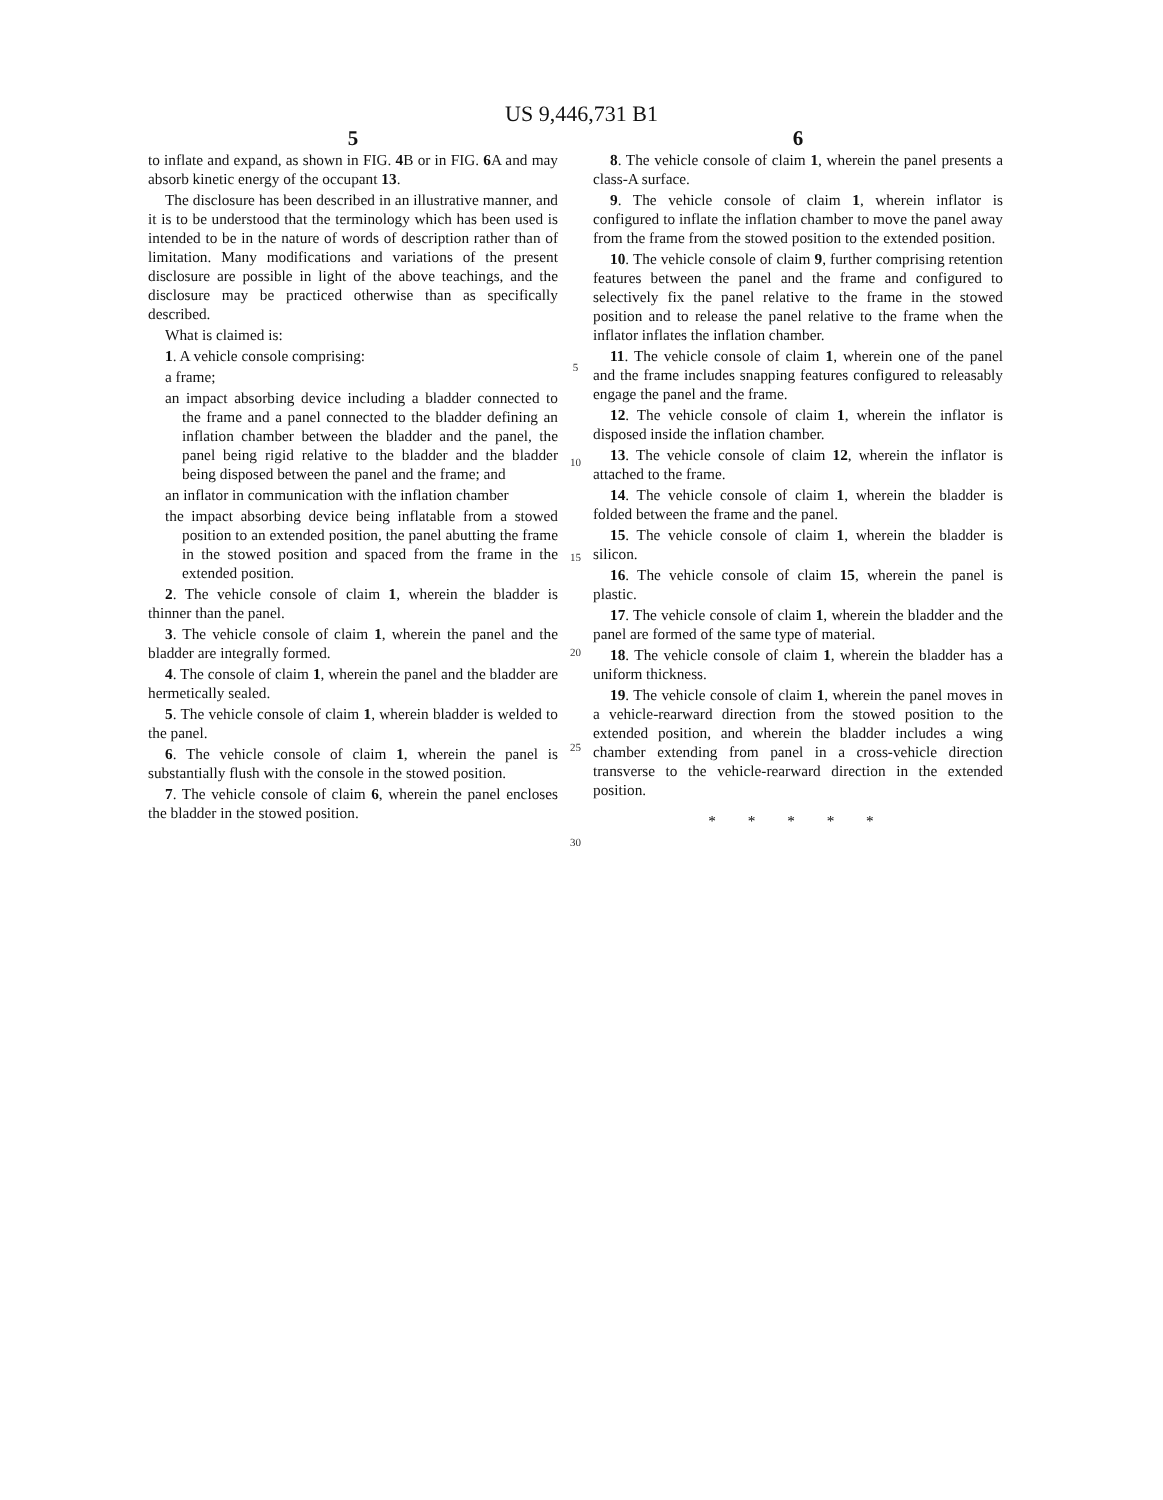US 9,446,731 B1
5
to inflate and expand, as shown in FIG. 4 B or in FIG. 6 A and may absorb kinetic energy of the occupant 13.
The disclosure has been described in an illustrative manner, and it is to be understood that the terminology which has been used is intended to be in the nature of words of description rather than of limitation. Many modifications and variations of the present disclosure are possible in light of the above teachings, and the disclosure may be practiced otherwise than as specifically described.
What is claimed is:
1. A vehicle console comprising:
a frame;
an impact absorbing device including a bladder connected to the frame and a panel connected to the bladder defining an inflation chamber between the bladder and the panel, the panel being rigid relative to the bladder and the bladder being disposed between the panel and the frame; and
an inflator in communication with the inflation chamber
the impact absorbing device being inflatable from a stowed position to an extended position, the panel abutting the frame in the stowed position and spaced from the frame in the extended position.
2. The vehicle console of claim 1, wherein the bladder is thinner than the panel.
3. The vehicle console of claim 1, wherein the panel and the bladder are integrally formed.
4. The console of claim 1, wherein the panel and the bladder are hermetically sealed.
5. The vehicle console of claim 1, wherein bladder is welded to the panel.
6. The vehicle console of claim 1, wherein the panel is substantially flush with the console in the stowed position.
7. The vehicle console of claim 6, wherein the panel encloses the bladder in the stowed position.
5
10
15
20
25
30
6
8. The vehicle console of claim 1, wherein the panel presents a class-A surface.
9. The vehicle console of claim 1, wherein inflator is configured to inflate the inflation chamber to move the panel away from the frame from the stowed position to the extended position.
10. The vehicle console of claim 9, further comprising retention features between the panel and the frame and configured to selectively fix the panel relative to the frame in the stowed position and to release the panel relative to the frame when the inflator inflates the inflation chamber.
11. The vehicle console of claim 1, wherein one of the panel and the frame includes snapping features configured to releasably engage the panel and the frame.
12. The vehicle console of claim 1, wherein the inflator is disposed inside the inflation chamber.
13. The vehicle console of claim 12, wherein the inflator is attached to the frame.
14. The vehicle console of claim 1, wherein the bladder is folded between the frame and the panel.
15. The vehicle console of claim 1, wherein the bladder is silicon.
16. The vehicle console of claim 15, wherein the panel is plastic.
17. The vehicle console of claim 1, wherein the bladder and the panel are formed of the same type of material.
18. The vehicle console of claim 1, wherein the bladder has a uniform thickness.
19. The vehicle console of claim 1, wherein the panel moves in a vehicle-rearward direction from the stowed position to the extended position, and wherein the bladder includes a wing chamber extending from panel in a cross-vehicle direction transverse to the vehicle-rearward direction in the extended position.
* * * * *